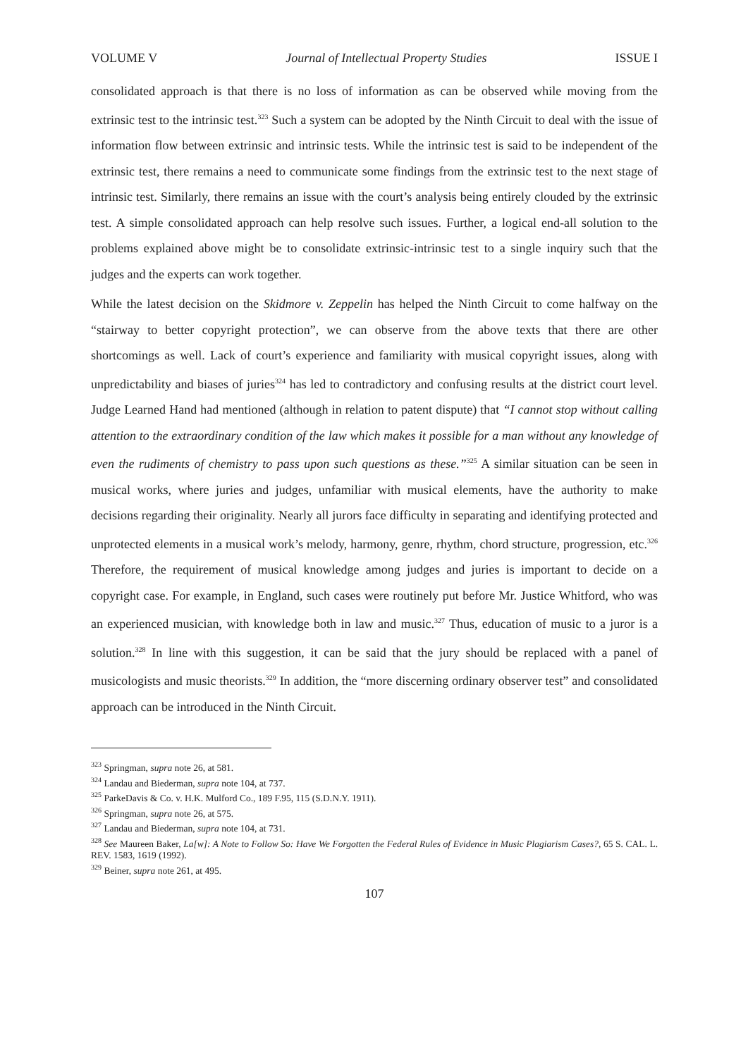VOLUME V Journal of Intellectual Property Studies ISSUE I
consolidated approach is that there is no loss of information as can be observed while moving from the extrinsic test to the intrinsic test.<sup>323</sup> Such a system can be adopted by the Ninth Circuit to deal with the issue of information flow between extrinsic and intrinsic tests. While the intrinsic test is said to be independent of the extrinsic test, there remains a need to communicate some findings from the extrinsic test to the next stage of intrinsic test. Similarly, there remains an issue with the court’s analysis being entirely clouded by the extrinsic test. A simple consolidated approach can help resolve such issues. Further, a logical end-all solution to the problems explained above might be to consolidate extrinsic-intrinsic test to a single inquiry such that the judges and the experts can work together.
While the latest decision on the Skidmore v. Zeppelin has helped the Ninth Circuit to come halfway on the “stairway to better copyright protection”, we can observe from the above texts that there are other shortcomings as well. Lack of court’s experience and familiarity with musical copyright issues, along with unpredictability and biases of juries<sup>324</sup> has led to contradictory and confusing results at the district court level. Judge Learned Hand had mentioned (although in relation to patent dispute) that “I cannot stop without calling attention to the extraordinary condition of the law which makes it possible for a man without any knowledge of even the rudiments of chemistry to pass upon such questions as these.”<sup>325</sup> A similar situation can be seen in musical works, where juries and judges, unfamiliar with musical elements, have the authority to make decisions regarding their originality. Nearly all jurors face difficulty in separating and identifying protected and unprotected elements in a musical work’s melody, harmony, genre, rhythm, chord structure, progression, etc.<sup>326</sup> Therefore, the requirement of musical knowledge among judges and juries is important to decide on a copyright case. For example, in England, such cases were routinely put before Mr. Justice Whitford, who was an experienced musician, with knowledge both in law and music.<sup>327</sup> Thus, education of music to a juror is a solution.<sup>328</sup> In line with this suggestion, it can be said that the jury should be replaced with a panel of musicologists and music theorists.<sup>329</sup> In addition, the “more discerning ordinary observer test” and consolidated approach can be introduced in the Ninth Circuit.
<sup>323</sup> Springman, supra note 26, at 581.
<sup>324</sup> Landau and Biederman, supra note 104, at 737.
<sup>325</sup> ParkeDavis & Co. v. H.K. Mulford Co., 189 F.95, 115 (S.D.N.Y. 1911).
<sup>326</sup> Springman, supra note 26, at 575.
<sup>327</sup> Landau and Biederman, supra note 104, at 731.
<sup>328</sup> See Maureen Baker, La[w]: A Note to Follow So: Have We Forgotten the Federal Rules of Evidence in Music Plagiarism Cases?, 65 S. CAL. L. REV. 1583, 1619 (1992).
<sup>329</sup> Beiner, supra note 261, at 495.
107